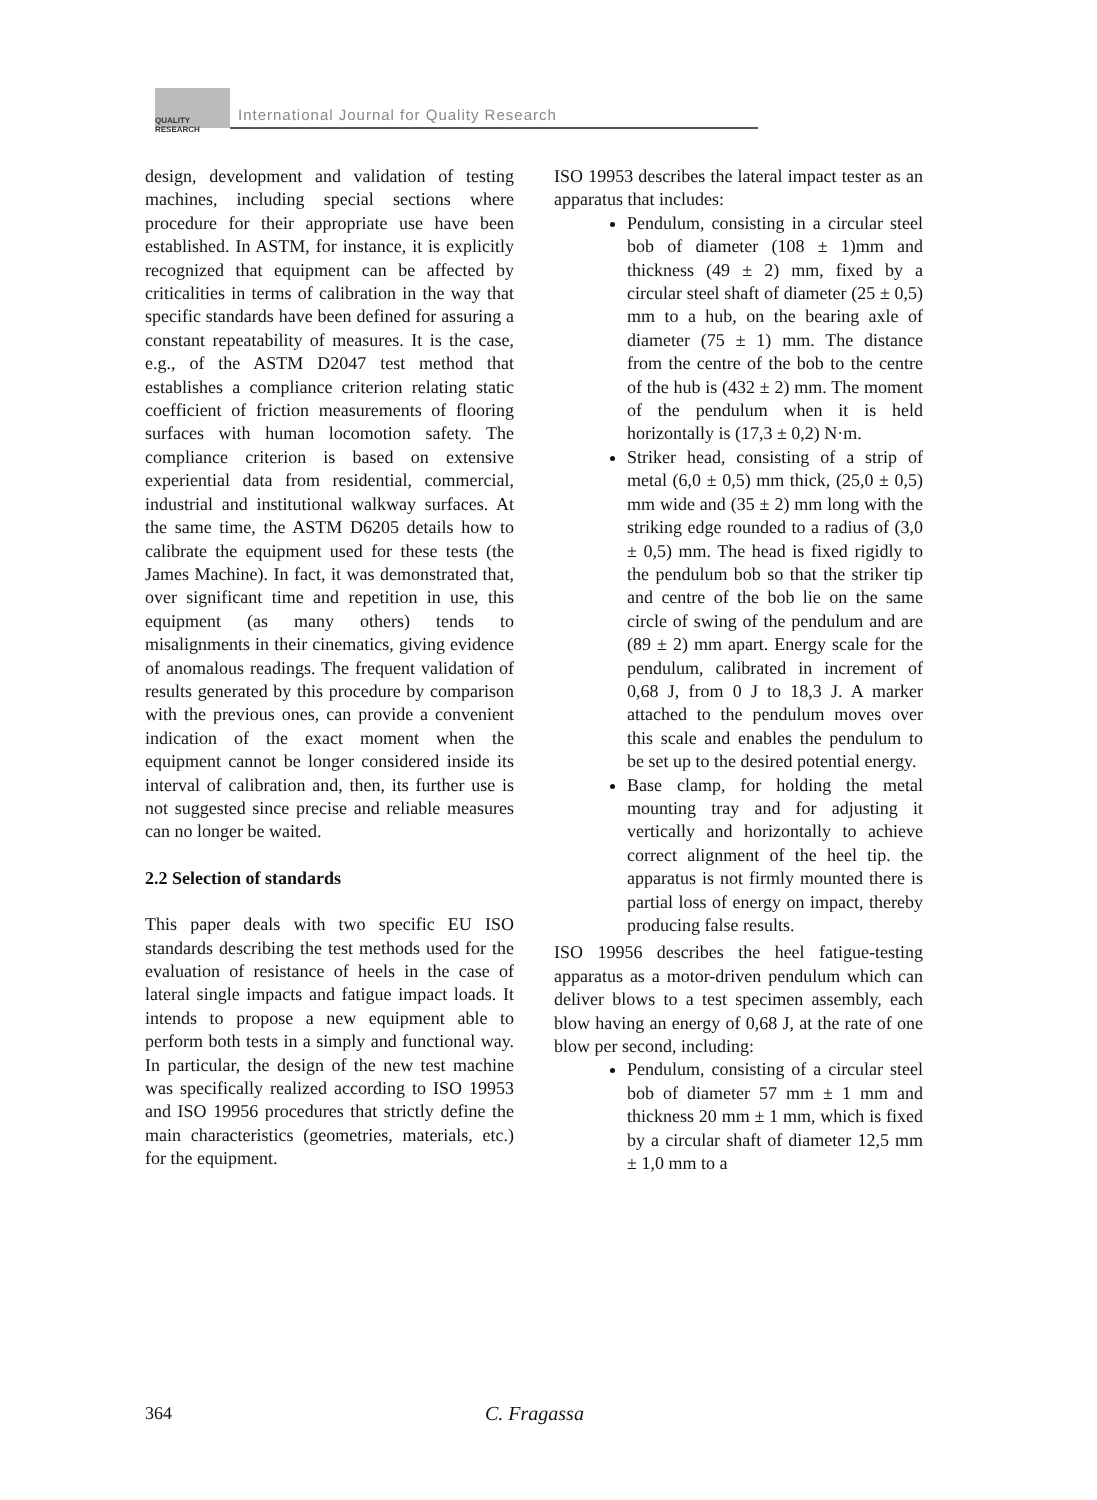QUALITY RESEARCH International Journal for Quality Research
design, development and validation of testing machines, including special sections where procedure for their appropriate use have been established. In ASTM, for instance, it is explicitly recognized that equipment can be affected by criticalities in terms of calibration in the way that specific standards have been defined for assuring a constant repeatability of measures. It is the case, e.g., of the ASTM D2047 test method that establishes a compliance criterion relating static coefficient of friction measurements of flooring surfaces with human locomotion safety. The compliance criterion is based on extensive experiential data from residential, commercial, industrial and institutional walkway surfaces. At the same time, the ASTM D6205 details how to calibrate the equipment used for these tests (the James Machine). In fact, it was demonstrated that, over significant time and repetition in use, this equipment (as many others) tends to misalignments in their cinematics, giving evidence of anomalous readings. The frequent validation of results generated by this procedure by comparison with the previous ones, can provide a convenient indication of the exact moment when the equipment cannot be longer considered inside its interval of calibration and, then, its further use is not suggested since precise and reliable measures can no longer be waited.
2.2 Selection of standards
This paper deals with two specific EU ISO standards describing the test methods used for the evaluation of resistance of heels in the case of lateral single impacts and fatigue impact loads. It intends to propose a new equipment able to perform both tests in a simply and functional way. In particular, the design of the new test machine was specifically realized according to ISO 19953 and ISO 19956 procedures that strictly define the main characteristics (geometries, materials, etc.) for the equipment.
ISO 19953 describes the lateral impact tester as an apparatus that includes:
Pendulum, consisting in a circular steel bob of diameter (108 ± 1)mm and thickness (49 ± 2) mm, fixed by a circular steel shaft of diameter (25 ± 0,5) mm to a hub, on the bearing axle of diameter (75 ± 1) mm. The distance from the centre of the bob to the centre of the hub is (432 ± 2) mm. The moment of the pendulum when it is held horizontally is (17,3 ± 0,2) N·m.
Striker head, consisting of a strip of metal (6,0 ± 0,5) mm thick, (25,0 ± 0,5) mm wide and (35 ± 2) mm long with the striking edge rounded to a radius of (3,0 ± 0,5) mm. The head is fixed rigidly to the pendulum bob so that the striker tip and centre of the bob lie on the same circle of swing of the pendulum and are (89 ± 2) mm apart. Energy scale for the pendulum, calibrated in increment of 0,68 J, from 0 J to 18,3 J. A marker attached to the pendulum moves over this scale and enables the pendulum to be set up to the desired potential energy.
Base clamp, for holding the metal mounting tray and for adjusting it vertically and horizontally to achieve correct alignment of the heel tip. the apparatus is not firmly mounted there is partial loss of energy on impact, thereby producing false results.
ISO 19956 describes the heel fatigue-testing apparatus as a motor-driven pendulum which can deliver blows to a test specimen assembly, each blow having an energy of 0,68 J, at the rate of one blow per second, including:
Pendulum, consisting of a circular steel bob of diameter 57 mm ± 1 mm and thickness 20 mm ± 1 mm, which is fixed by a circular shaft of diameter 12,5 mm ± 1,0 mm to a
364 C. Fragassa